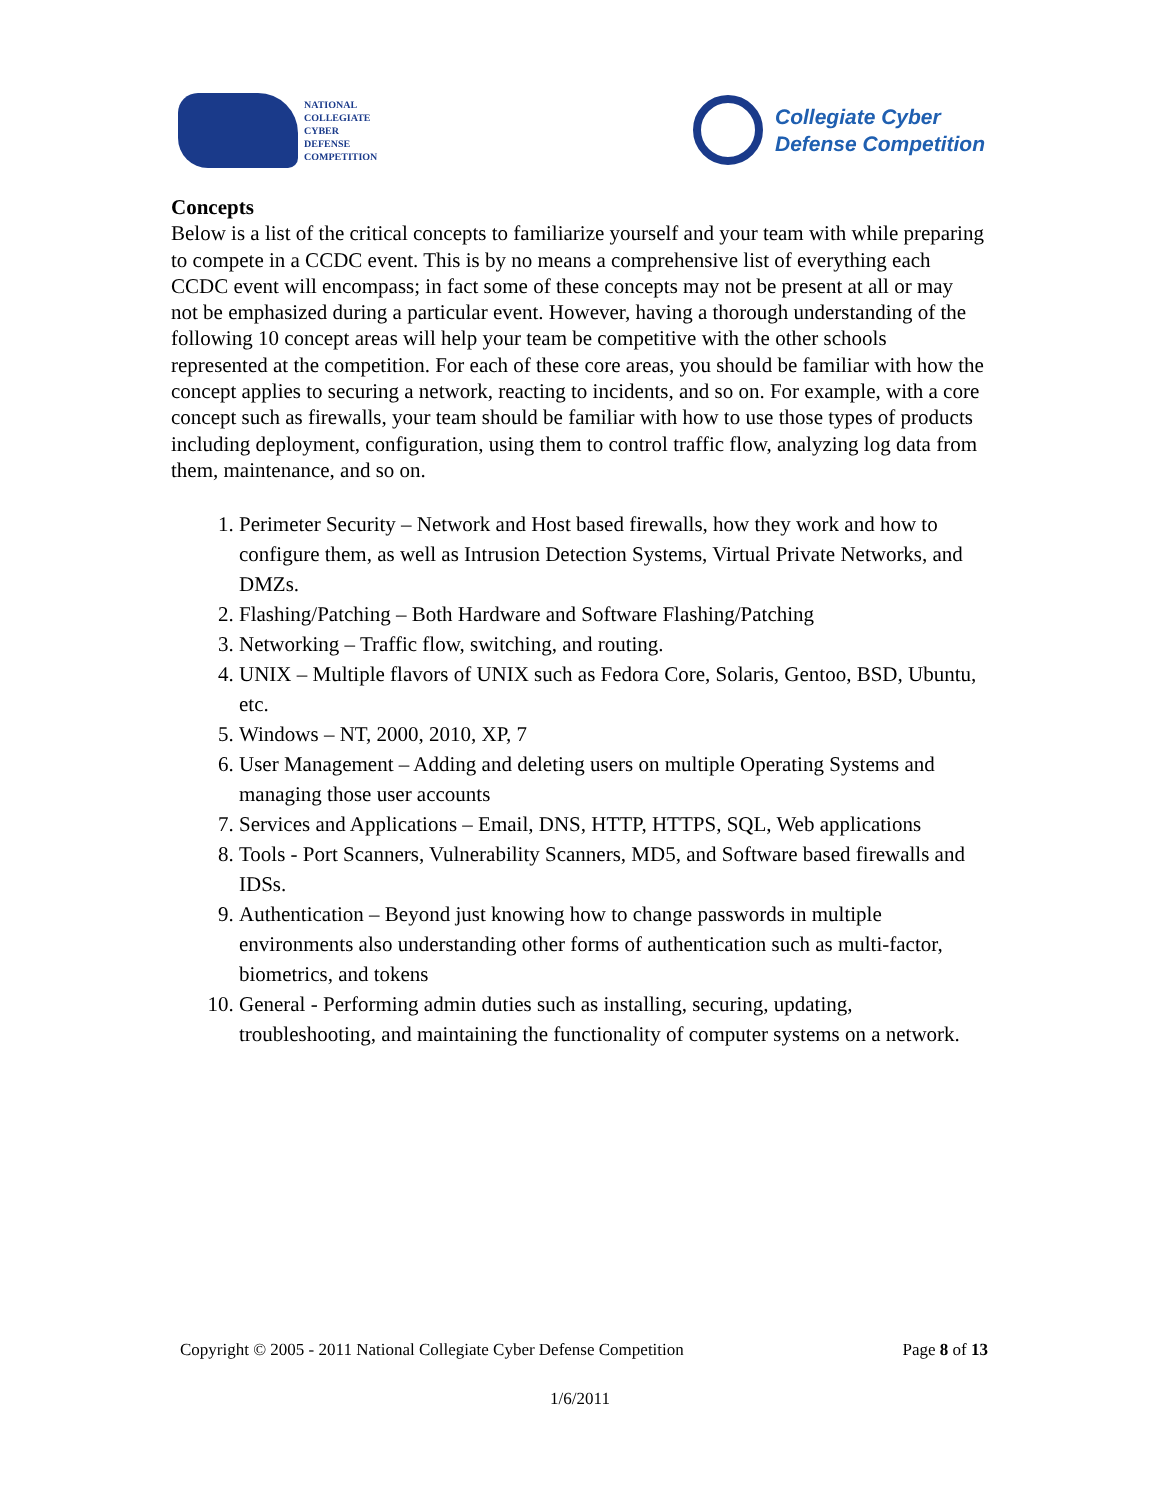NATIONAL
COLLEGIATE
CYBER
DEFENSE
COMPETITION
Collegiate Cyber
Defense Competition
Concepts
Below is a list of the critical concepts to familiarize yourself and your team with while preparing to compete in a CCDC event. This is by no means a comprehensive list of everything each CCDC event will encompass; in fact some of these concepts may not be present at all or may not be emphasized during a particular event. However, having a thorough understanding of the following 10 concept areas will help your team be competitive with the other schools represented at the competition. For each of these core areas, you should be familiar with how the concept applies to securing a network, reacting to incidents, and so on. For example, with a core concept such as firewalls, your team should be familiar with how to use those types of products including deployment, configuration, using them to control traffic flow, analyzing log data from them, maintenance, and so on.
1. Perimeter Security – Network and Host based firewalls, how they work and how to configure them, as well as Intrusion Detection Systems, Virtual Private Networks, and DMZs.
2. Flashing/Patching – Both Hardware and Software Flashing/Patching
3. Networking – Traffic flow, switching, and routing.
4. UNIX – Multiple flavors of UNIX such as Fedora Core, Solaris, Gentoo, BSD, Ubuntu, etc.
5. Windows – NT, 2000, 2010, XP, 7
6. User Management – Adding and deleting users on multiple Operating Systems and managing those user accounts
7. Services and Applications – Email, DNS, HTTP, HTTPS, SQL, Web applications
8. Tools - Port Scanners, Vulnerability Scanners, MD5, and Software based firewalls and IDSs.
9. Authentication – Beyond just knowing how to change passwords in multiple environments also understanding other forms of authentication such as multi-factor, biometrics, and tokens
10. General - Performing admin duties such as installing, securing, updating, troubleshooting, and maintaining the functionality of computer systems on a network.
Copyright © 2005 - 2011 National Collegiate Cyber Defense Competition Page 8 of 13
1/6/2011